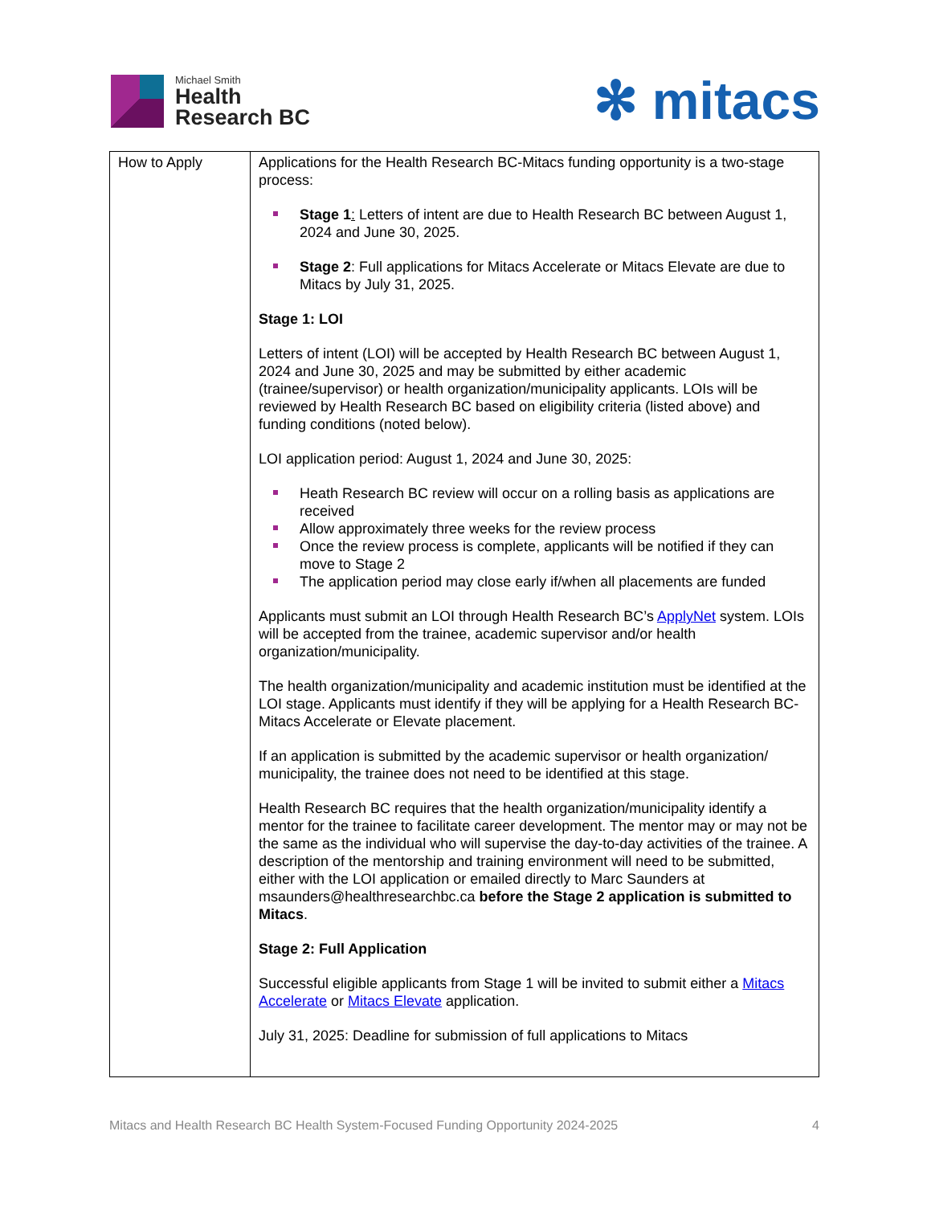Michael Smith
Health
Research BC
✻ mitacs
| How to Apply | Applications for the Health Research BC-Mitacs funding opportunity is a two-stage process: Stage 1 : Letters of intent are due to Health Research BC between August 1, 2024 and June 30, 2025. Stage 2 : Full applications for Mitacs Accelerate or Mitacs Elevate are due to Mitacs by July 31, 2025. Stage 1: LOI Letters of intent (LOI) will be accepted by Health Research BC between August 1, 2024 and June 30, 2025 and may be submitted by either academic (trainee/supervisor) or health organization/municipality applicants. LOIs will be reviewed by Health Research BC based on eligibility criteria (listed above) and funding conditions (noted below). LOI application period: August 1, 2024 and June 30, 2025: Heath Research BC review will occur on a rolling basis as applications are received Allow approximately three weeks for the review process Once the review process is complete, applicants will be notified if they can move to Stage 2 The application period may close early if/when all placements are funded Applicants must submit an LOI through Health Research BC’s ApplyNet system. LOIs will be accepted from the trainee, academic supervisor and/or health organization/municipality. The health organization/municipality and academic institution must be identified at the LOI stage. Applicants must identify if they will be applying for a Health Research BC-Mitacs Accelerate or Elevate placement. If an application is submitted by the academic supervisor or health organization/ municipality, the trainee does not need to be identified at this stage. Health Research BC requires that the health organization/municipality identify a mentor for the trainee to facilitate career development. The mentor may or may not be the same as the individual who will supervise the day-to-day activities of the trainee. A description of the mentorship and training environment will need to be submitted, either with the LOI application or emailed directly to Marc Saunders at msaunders@healthresearchbc.ca before the Stage 2 application is submitted to Mitacs . Stage 2: Full Application Successful eligible applicants from Stage 1 will be invited to submit either a Mitacs Accelerate or Mitacs Elevate application. July 31, 2025: Deadline for submission of full applications to Mitacs |
Mitacs and Health Research BC Health System-Focused Funding Opportunity 2024-2025 4